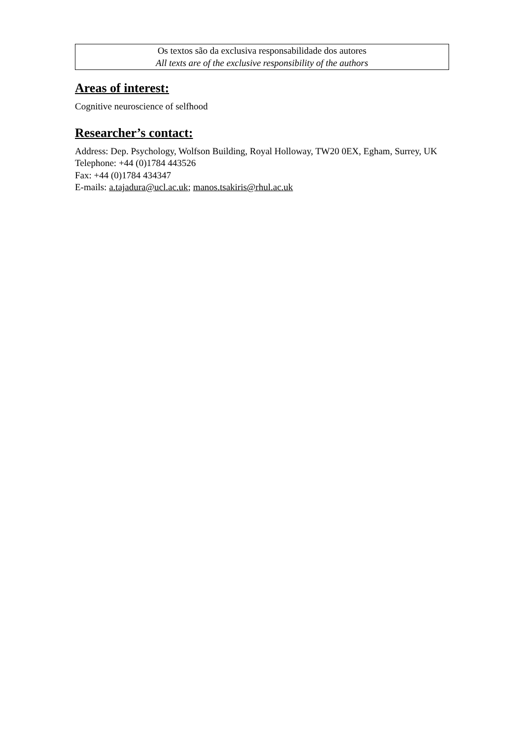Os textos são da exclusiva responsabilidade dos autores
All texts are of the exclusive responsibility of the authors
Areas of interest:
Cognitive neuroscience of selfhood
Researcher’s contact:
Address: Dep. Psychology, Wolfson Building, Royal Holloway, TW20 0EX, Egham, Surrey, UK
Telephone: +44 (0)1784 443526
Fax: +44 (0)1784 434347
E-mails: a.tajadura@ucl.ac.uk; manos.tsakiris@rhul.ac.uk